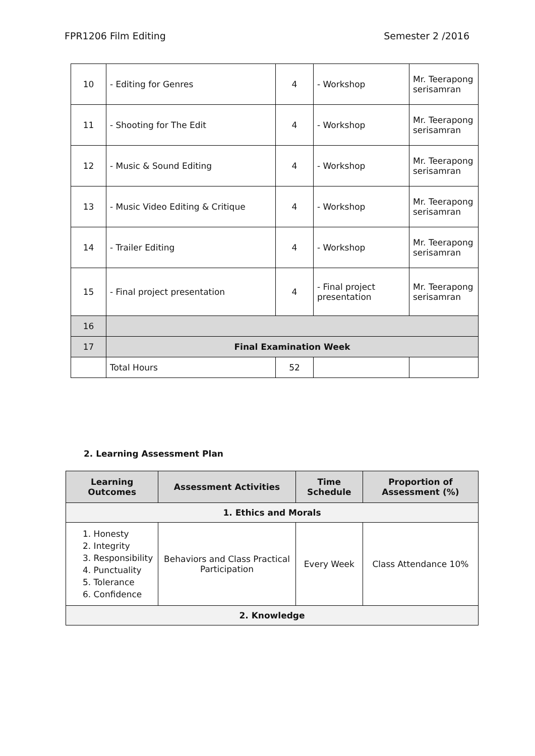FPR1206 Film Editing Semester 2 /2016
| 10 | - Editing for Genres | 4 | - Workshop | Mr. Teerapong serisamran |
| 11 | - Shooting for The Edit | 4 | - Workshop | Mr. Teerapong serisamran |
| 12 | - Music & Sound Editing | 4 | - Workshop | Mr. Teerapong serisamran |
| 13 | - Music Video Editing & Critique | 4 | - Workshop | Mr. Teerapong serisamran |
| 14 | - Trailer Editing | 4 | - Workshop | Mr. Teerapong serisamran |
| 15 | - Final project presentation | 4 | - Final project presentation | Mr. Teerapong serisamran |
| 16 | | | | |
| 17 | Final Examination Week | | | |
| | Total Hours | 52 | | |
2. Learning Assessment Plan
| Learning Outcomes | Assessment Activities | Time Schedule | Proportion of Assessment (%) |
| --- | --- | --- | --- |
| 1. Ethics and Morals | | | |
| 1. Honesty 2. Integrity 3. Responsibility 4. Punctuality 5. Tolerance 6. Confidence | Behaviors and Class Practical Participation | Every Week | Class Attendance 10% |
| 2. Knowledge | | | |